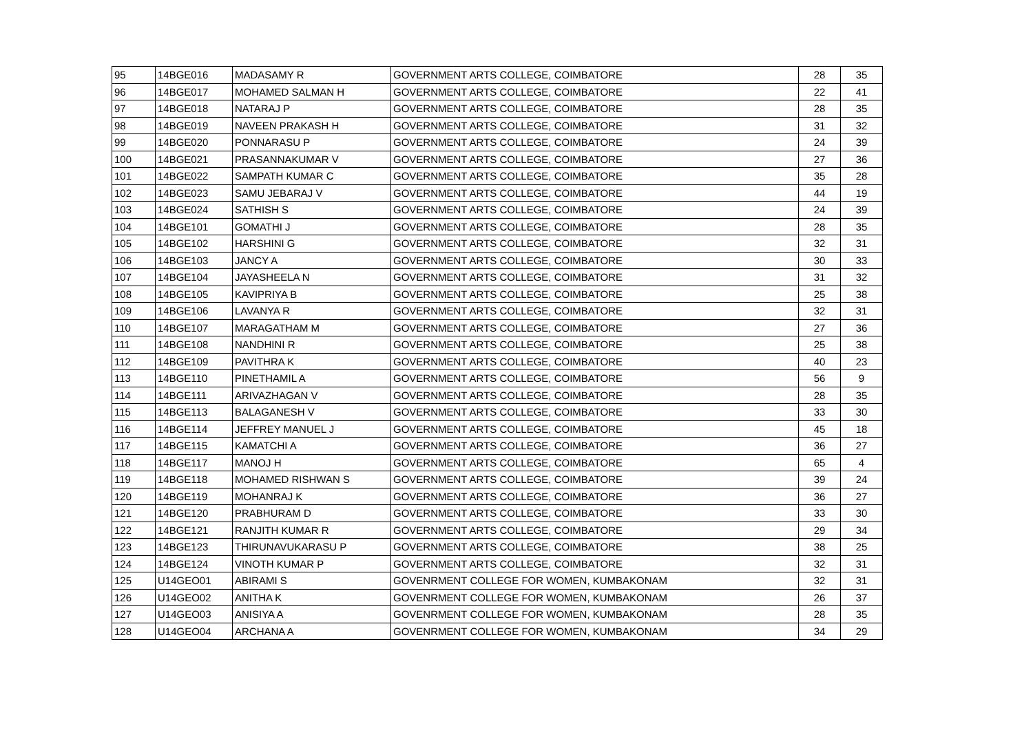| 95 | 14BGE016 | MADASAMY R | GOVERNMENT ARTS COLLEGE, COIMBATORE | 28 | 35 |
| 96 | 14BGE017 | MOHAMED SALMAN H | GOVERNMENT ARTS COLLEGE, COIMBATORE | 22 | 41 |
| 97 | 14BGE018 | NATARAJ P | GOVERNMENT ARTS COLLEGE, COIMBATORE | 28 | 35 |
| 98 | 14BGE019 | NAVEEN PRAKASH H | GOVERNMENT ARTS COLLEGE, COIMBATORE | 31 | 32 |
| 99 | 14BGE020 | PONNARASU P | GOVERNMENT ARTS COLLEGE, COIMBATORE | 24 | 39 |
| 100 | 14BGE021 | PRASANNAKUMAR V | GOVERNMENT ARTS COLLEGE, COIMBATORE | 27 | 36 |
| 101 | 14BGE022 | SAMPATH KUMAR C | GOVERNMENT ARTS COLLEGE, COIMBATORE | 35 | 28 |
| 102 | 14BGE023 | SAMU JEBARAJ V | GOVERNMENT ARTS COLLEGE, COIMBATORE | 44 | 19 |
| 103 | 14BGE024 | SATHISH S | GOVERNMENT ARTS COLLEGE, COIMBATORE | 24 | 39 |
| 104 | 14BGE101 | GOMATHI J | GOVERNMENT ARTS COLLEGE, COIMBATORE | 28 | 35 |
| 105 | 14BGE102 | HARSHINI G | GOVERNMENT ARTS COLLEGE, COIMBATORE | 32 | 31 |
| 106 | 14BGE103 | JANCY A | GOVERNMENT ARTS COLLEGE, COIMBATORE | 30 | 33 |
| 107 | 14BGE104 | JAYASHEELA N | GOVERNMENT ARTS COLLEGE, COIMBATORE | 31 | 32 |
| 108 | 14BGE105 | KAVIPRIYA B | GOVERNMENT ARTS COLLEGE, COIMBATORE | 25 | 38 |
| 109 | 14BGE106 | LAVANYA R | GOVERNMENT ARTS COLLEGE, COIMBATORE | 32 | 31 |
| 110 | 14BGE107 | MARAGATHAM M | GOVERNMENT ARTS COLLEGE, COIMBATORE | 27 | 36 |
| 111 | 14BGE108 | NANDHINI R | GOVERNMENT ARTS COLLEGE, COIMBATORE | 25 | 38 |
| 112 | 14BGE109 | PAVITHRA K | GOVERNMENT ARTS COLLEGE, COIMBATORE | 40 | 23 |
| 113 | 14BGE110 | PINETHAMIL A | GOVERNMENT ARTS COLLEGE, COIMBATORE | 56 | 9 |
| 114 | 14BGE111 | ARIVAZHAGAN V | GOVERNMENT ARTS COLLEGE, COIMBATORE | 28 | 35 |
| 115 | 14BGE113 | BALAGANESH V | GOVERNMENT ARTS COLLEGE, COIMBATORE | 33 | 30 |
| 116 | 14BGE114 | JEFFREY MANUEL J | GOVERNMENT ARTS COLLEGE, COIMBATORE | 45 | 18 |
| 117 | 14BGE115 | KAMATCHI A | GOVERNMENT ARTS COLLEGE, COIMBATORE | 36 | 27 |
| 118 | 14BGE117 | MANOJ H | GOVERNMENT ARTS COLLEGE, COIMBATORE | 65 | 4 |
| 119 | 14BGE118 | MOHAMED RISHWAN S | GOVERNMENT ARTS COLLEGE, COIMBATORE | 39 | 24 |
| 120 | 14BGE119 | MOHANRAJ K | GOVERNMENT ARTS COLLEGE, COIMBATORE | 36 | 27 |
| 121 | 14BGE120 | PRABHURAM D | GOVERNMENT ARTS COLLEGE, COIMBATORE | 33 | 30 |
| 122 | 14BGE121 | RANJITH KUMAR R | GOVERNMENT ARTS COLLEGE, COIMBATORE | 29 | 34 |
| 123 | 14BGE123 | THIRUNAVUKARASU P | GOVERNMENT ARTS COLLEGE, COIMBATORE | 38 | 25 |
| 124 | 14BGE124 | VINOTH KUMAR P | GOVERNMENT ARTS COLLEGE, COIMBATORE | 32 | 31 |
| 125 | U14GEO01 | ABIRAMI S | GOVENRMENT COLLEGE FOR WOMEN, KUMBAKONAM | 32 | 31 |
| 126 | U14GEO02 | ANITHA K | GOVENRMENT COLLEGE FOR WOMEN, KUMBAKONAM | 26 | 37 |
| 127 | U14GEO03 | ANISIYA A | GOVENRMENT COLLEGE FOR WOMEN, KUMBAKONAM | 28 | 35 |
| 128 | U14GEO04 | ARCHANA A | GOVENRMENT COLLEGE FOR WOMEN, KUMBAKONAM | 34 | 29 |